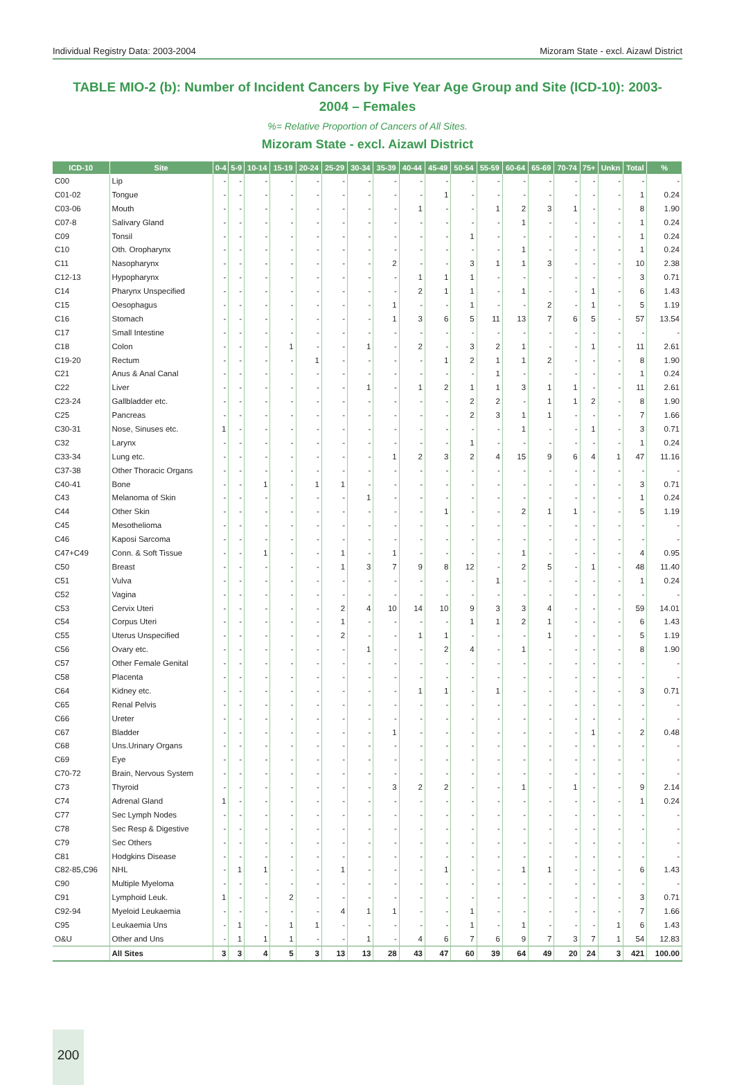Individual Registry Data: 2003-2004 Mizoram State - excl. Aizawl District
TABLE MIO-2 (b): Number of Incident Cancers by Five Year Age Group and Site (ICD-10): 2003-2004 – Females
%= Relative Proportion of Cancers of All Sites.
Mizoram State - excl. Aizawl District
| ICD-10 | Site | 0-4 | 5-9 | 10-14 | 15-19 | 20-24 | 25-29 | 30-34 | 35-39 | 40-44 | 45-49 | 50-54 | 55-59 | 60-64 | 65-69 | 70-74 | 75+ | Unkn | Total | % |
| --- | --- | --- | --- | --- | --- | --- | --- | --- | --- | --- | --- | --- | --- | --- | --- | --- | --- | --- | --- | --- |
| C00 | Lip | - | - | - | - | - | - | - | - | - | - | - | - | - | - | - | - | - | - | - |
| C01-02 | Tongue | - | - | - | - | - | - | - | - | - | 1 | - | - | - | - | - | - | - | 1 | 0.24 |
| C03-06 | Mouth | - | - | - | - | - | - | - | - | 1 | - | - | 1 | 2 | 3 | 1 | - | - | 8 | 1.90 |
| C07-8 | Salivary Gland | - | - | - | - | - | - | - | - | - | - | - | - | 1 | - | - | - | - | 1 | 0.24 |
| C09 | Tonsil | - | - | - | - | - | - | - | - | - | - | 1 | - | - | - | - | - | - | 1 | 0.24 |
| C10 | Oth. Oropharynx | - | - | - | - | - | - | - | - | - | - | - | - | 1 | - | - | - | - | 1 | 0.24 |
| C11 | Nasopharynx | - | - | - | - | - | - | - | 2 | - | - | 3 | 1 | 1 | 3 | - | - | - | 10 | 2.38 |
| C12-13 | Hypopharynx | - | - | - | - | - | - | - | - | 1 | 1 | 1 | - | - | - | - | - | - | 3 | 0.71 |
| C14 | Pharynx Unspecified | - | - | - | - | - | - | - | - | 2 | 1 | 1 | - | 1 | - | - | 1 | - | 6 | 1.43 |
| C15 | Oesophagus | - | - | - | - | - | - | - | 1 | - | - | 1 | - | - | 2 | - | 1 | - | 5 | 1.19 |
| C16 | Stomach | - | - | - | - | - | - | - | 1 | 3 | 6 | 5 | 11 | 13 | 7 | 6 | 5 | - | 57 | 13.54 |
| C17 | Small Intestine | - | - | - | - | - | - | - | - | - | - | - | - | - | - | - | - | - | - | - |
| C18 | Colon | - | - | - | 1 | - | - | 1 | - | 2 | - | 3 | 2 | 1 | - | - | 1 | - | 11 | 2.61 |
| C19-20 | Rectum | - | - | - | - | 1 | - | - | - | - | 1 | 2 | 1 | 1 | 2 | - | - | - | 8 | 1.90 |
| C21 | Anus & Anal Canal | - | - | - | - | - | - | - | - | - | - | - | 1 | - | - | - | - | - | 1 | 0.24 |
| C22 | Liver | - | - | - | - | - | - | 1 | - | 1 | 2 | 1 | 1 | 3 | 1 | 1 | - | - | 11 | 2.61 |
| C23-24 | Gallbladder etc. | - | - | - | - | - | - | - | - | - | - | 2 | 2 | - | 1 | 1 | 2 | - | 8 | 1.90 |
| C25 | Pancreas | - | - | - | - | - | - | - | - | - | - | 2 | 3 | 1 | 1 | - | - | - | 7 | 1.66 |
| C30-31 | Nose, Sinuses etc. | 1 | - | - | - | - | - | - | - | - | - | - | - | 1 | - | - | 1 | - | 3 | 0.71 |
| C32 | Larynx | - | - | - | - | - | - | - | - | - | - | 1 | - | - | - | - | - | - | 1 | 0.24 |
| C33-34 | Lung etc. | - | - | - | - | - | - | - | 1 | 2 | 3 | 2 | 4 | 15 | 9 | 6 | 4 | 1 | 47 | 11.16 |
| C37-38 | Other Thoracic Organs | - | - | - | - | - | - | - | - | - | - | - | - | - | - | - | - | - | - | - |
| C40-41 | Bone | - | - | 1 | - | 1 | 1 | - | - | - | - | - | - | - | - | - | - | - | 3 | 0.71 |
| C43 | Melanoma of Skin | - | - | - | - | - | - | 1 | - | - | - | - | - | - | - | - | - | - | 1 | 0.24 |
| C44 | Other Skin | - | - | - | - | - | - | - | - | - | 1 | - | - | 2 | 1 | 1 | - | - | 5 | 1.19 |
| C45 | Mesothelioma | - | - | - | - | - | - | - | - | - | - | - | - | - | - | - | - | - | - | - |
| C46 | Kaposi Sarcoma | - | - | - | - | - | - | - | - | - | - | - | - | - | - | - | - | - | - | - |
| C47+C49 | Conn. & Soft Tissue | - | - | 1 | - | - | 1 | - | 1 | - | - | - | - | 1 | - | - | - | - | 4 | 0.95 |
| C50 | Breast | - | - | - | - | - | 1 | 3 | 7 | 9 | 8 | 12 | - | 2 | 5 | - | 1 | - | 48 | 11.40 |
| C51 | Vulva | - | - | - | - | - | - | - | - | - | - | - | 1 | - | - | - | - | - | 1 | 0.24 |
| C52 | Vagina | - | - | - | - | - | - | - | - | - | - | - | - | - | - | - | - | - | - | - |
| C53 | Cervix Uteri | - | - | - | - | - | 2 | 4 | 10 | 14 | 10 | 9 | 3 | 3 | 4 | - | - | - | 59 | 14.01 |
| C54 | Corpus Uteri | - | - | - | - | - | 1 | - | - | - | - | 1 | 1 | 2 | 1 | - | - | - | 6 | 1.43 |
| C55 | Uterus Unspecified | - | - | - | - | - | 2 | - | - | 1 | 1 | - | - | - | 1 | - | - | - | 5 | 1.19 |
| C56 | Ovary etc. | - | - | - | - | - | - | 1 | - | - | 2 | 4 | - | 1 | - | - | - | - | 8 | 1.90 |
| C57 | Other Female Genital | - | - | - | - | - | - | - | - | - | - | - | - | - | - | - | - | - | - | - |
| C58 | Placenta | - | - | - | - | - | - | - | - | - | - | - | - | - | - | - | - | - | - | - |
| C64 | Kidney etc. | - | - | - | - | - | - | - | - | 1 | 1 | - | 1 | - | - | - | - | - | 3 | 0.71 |
| C65 | Renal Pelvis | - | - | - | - | - | - | - | - | - | - | - | - | - | - | - | - | - | - | - |
| C66 | Ureter | - | - | - | - | - | - | - | - | - | - | - | - | - | - | - | - | - | - | - |
| C67 | Bladder | - | - | - | - | - | - | - | 1 | - | - | - | - | - | - | - | 1 | - | 2 | 0.48 |
| C68 | Uns.Urinary Organs | - | - | - | - | - | - | - | - | - | - | - | - | - | - | - | - | - | - | - |
| C69 | Eye | - | - | - | - | - | - | - | - | - | - | - | - | - | - | - | - | - | - | - |
| C70-72 | Brain, Nervous System | - | - | - | - | - | - | - | - | - | - | - | - | - | - | - | - | - | - | - |
| C73 | Thyroid | - | - | - | - | - | - | - | 3 | 2 | 2 | - | - | 1 | - | 1 | - | - | 9 | 2.14 |
| C74 | Adrenal Gland | 1 | - | - | - | - | - | - | - | - | - | - | - | - | - | - | - | - | 1 | 0.24 |
| C77 | Sec Lymph Nodes | - | - | - | - | - | - | - | - | - | - | - | - | - | - | - | - | - | - | - |
| C78 | Sec Resp & Digestive | - | - | - | - | - | - | - | - | - | - | - | - | - | - | - | - | - | - | - |
| C79 | Sec Others | - | - | - | - | - | - | - | - | - | - | - | - | - | - | - | - | - | - | - |
| C81 | Hodgkins Disease | - | - | - | - | - | - | - | - | - | - | - | - | - | - | - | - | - | - | - |
| C82-85,C96 | NHL | - | 1 | 1 | - | - | 1 | - | - | - | 1 | - | - | 1 | 1 | - | - | - | 6 | 1.43 |
| C90 | Multiple Myeloma | - | - | - | - | - | - | - | - | - | - | - | - | - | - | - | - | - | - | - |
| C91 | Lymphoid Leuk. | 1 | - | - | 2 | - | - | - | - | - | - | - | - | - | - | - | - | - | 3 | 0.71 |
| C92-94 | Myeloid Leukaemia | - | - | - | - | - | 4 | 1 | 1 | - | - | 1 | - | - | - | - | - | - | 7 | 1.66 |
| C95 | Leukaemia Uns | - | 1 | - | 1 | 1 | - | - | - | - | - | 1 | - | 1 | - | - | - | 1 | 6 | 1.43 |
| O&U | Other and Uns | - | 1 | 1 | 1 | - | - | 1 | - | 4 | 6 | 7 | 6 | 9 | 7 | 3 | 7 | 1 | 54 | 12.83 |
| | All Sites | 3 | 3 | 4 | 5 | 3 | 13 | 13 | 28 | 43 | 47 | 60 | 39 | 64 | 49 | 20 | 24 | 3 | 421 | 100.00 |
200